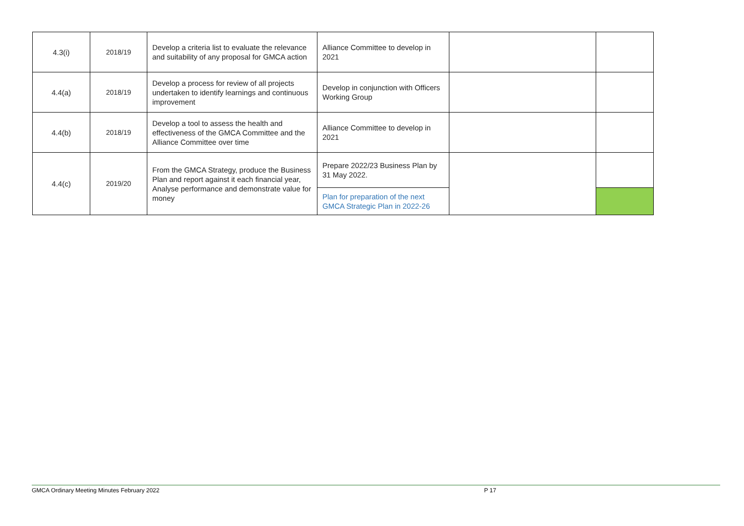| 4.3(i) | 2018/19 | Develop a criteria list to evaluate the relevance and suitability of any proposal for GMCA action | Alliance Committee to develop in 2021 | | |
| 4.4(a) | 2018/19 | Develop a process for review of all projects undertaken to identify learnings and continuous improvement | Develop in conjunction with Officers Working Group | | |
| 4.4(b) | 2018/19 | Develop a tool to assess the health and effectiveness of the GMCA Committee and the Alliance Committee over time | Alliance Committee to develop in 2021 | | |
| 4.4(c) | 2019/20 | From the GMCA Strategy, produce the Business Plan and report against it each financial year, Analyse performance and demonstrate value for money | Prepare 2022/23 Business Plan by 31 May 2022. | | |
| | | | Plan for preparation of the next GMCA Strategic Plan in 2022-26 | | |
GMCA Ordinary Meeting Minutes February 2022 P 17